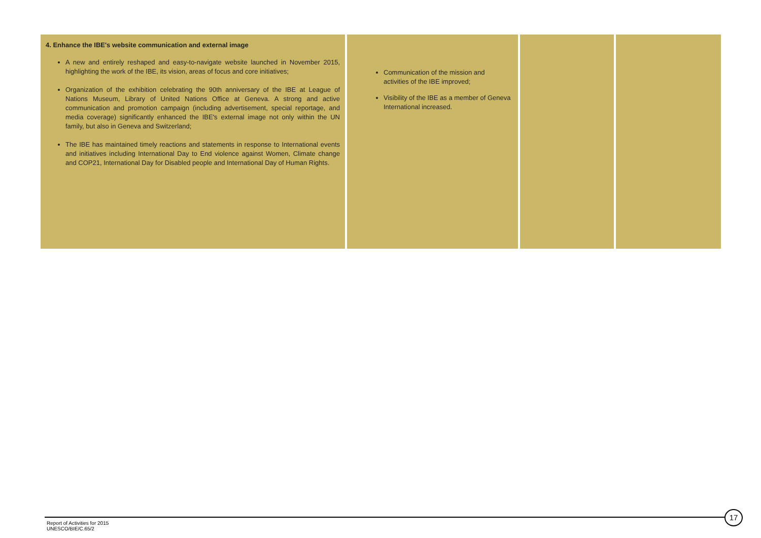| 4. Enhance the IBE's website communication and external image A new and entirely reshaped and easy-to-navigate website launched in November 2015, highlighting the work of the IBE, its vision, areas of focus and core initiatives; Organization of the exhibition celebrating the 90th anniversary of the IBE at League of Nations Museum, Library of United Nations Office at Geneva. A strong and active communication and promotion campaign (including advertisement, special reportage, and media coverage) significantly enhanced the IBE's external image not only within the UN family, but also in Geneva and Switzerland; The IBE has maintained timely reactions and statements in response to International events and initiatives including International Day to End violence against Women, Climate change and COP21, International Day for Disabled people and International Day of Human Rights. | Communication of the mission and activities of the IBE improved; Visibility of the IBE as a member of Geneva International increased. | | |
17
Report of Activities for 2015
UNESCO/BIE/C.65/2